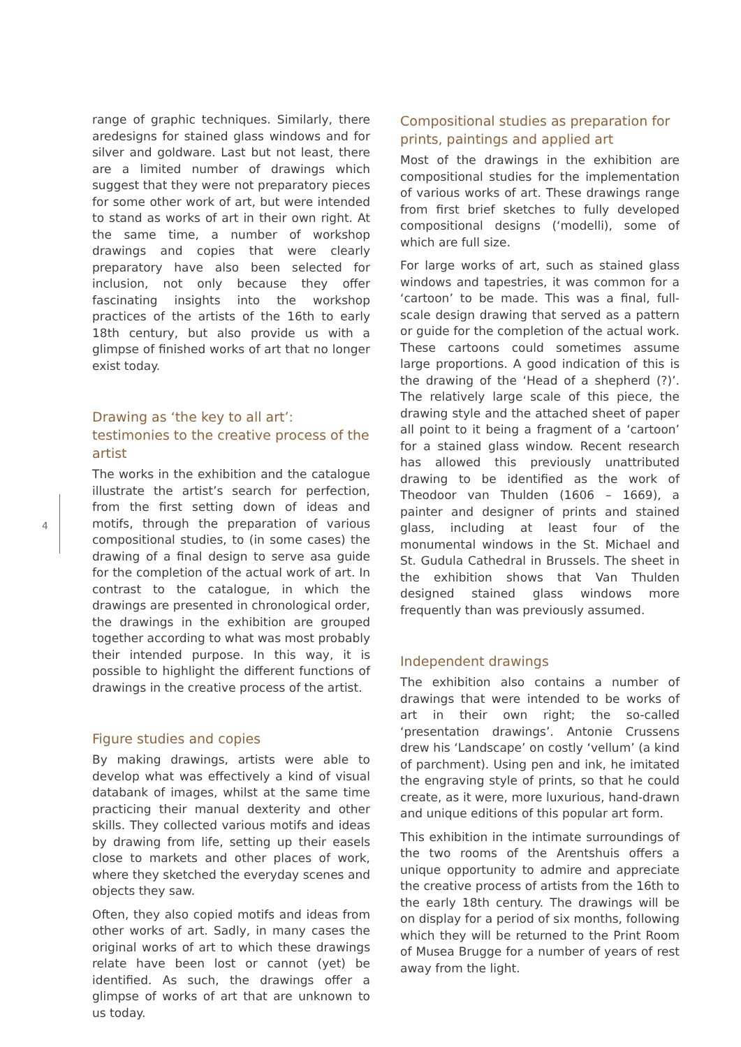range of graphic techniques. Similarly, there aredesigns for stained glass windows and for silver and goldware. Last but not least, there are a limited number of drawings which suggest that they were not preparatory pieces for some other work of art, but were intended to stand as works of art in their own right. At the same time, a number of workshop drawings and copies that were clearly preparatory have also been selected for inclusion, not only because they offer fascinating insights into the workshop practices of the artists of the 16th to early 18th century, but also provide us with a glimpse of finished works of art that no longer exist today.
Drawing as ‘the key to all art’: testimonies to the creative process of the artist
The works in the exhibition and the catalogue illustrate the artist’s search for perfection, from the first setting down of ideas and motifs, through the preparation of various compositional studies, to (in some cases) the drawing of a final design to serve asa guide for the completion of the actual work of art. In contrast to the catalogue, in which the drawings are presented in chronological order, the drawings in the exhibition are grouped together according to what was most probably their intended purpose. In this way, it is possible to highlight the different functions of drawings in the creative process of the artist.
Figure studies and copies
By making drawings, artists were able to develop what was effectively a kind of visual databank of images, whilst at the same time practicing their manual dexterity and other skills. They collected various motifs and ideas by drawing from life, setting up their easels close to markets and other places of work, where they sketched the everyday scenes and objects they saw.
Often, they also copied motifs and ideas from other works of art. Sadly, in many cases the original works of art to which these drawings relate have been lost or cannot (yet) be identified. As such, the drawings offer a glimpse of works of art that are unknown to us today.
Compositional studies as preparation for prints, paintings and applied art
Most of the drawings in the exhibition are compositional studies for the implementation of various works of art. These drawings range from first brief sketches to fully developed compositional designs (‘modelli), some of which are full size.
For large works of art, such as stained glass windows and tapestries, it was common for a ‘cartoon’ to be made. This was a final, full-scale design drawing that served as a pattern or guide for the completion of the actual work. These cartoons could sometimes assume large proportions. A good indication of this is the drawing of the ‘Head of a shepherd (?)’. The relatively large scale of this piece, the drawing style and the attached sheet of paper all point to it being a fragment of a ‘cartoon’ for a stained glass window. Recent research has allowed this previously unattributed drawing to be identified as the work of Theodoor van Thulden (1606 – 1669), a painter and designer of prints and stained glass, including at least four of the monumental windows in the St. Michael and St. Gudula Cathedral in Brussels. The sheet in the exhibition shows that Van Thulden designed stained glass windows more frequently than was previously assumed.
Independent drawings
The exhibition also contains a number of drawings that were intended to be works of art in their own right; the so-called ‘presentation drawings’. Antonie Crussens drew his ‘Landscape’ on costly ‘vellum’ (a kind of parchment). Using pen and ink, he imitated the engraving style of prints, so that he could create, as it were, more luxurious, hand-drawn and unique editions of this popular art form.
This exhibition in the intimate surroundings of the two rooms of the Arentshuis offers a unique opportunity to admire and appreciate the creative process of artists from the 16th to the early 18th century. The drawings will be on display for a period of six months, following which they will be returned to the Print Room of Musea Brugge for a number of years of rest away from the light.
4